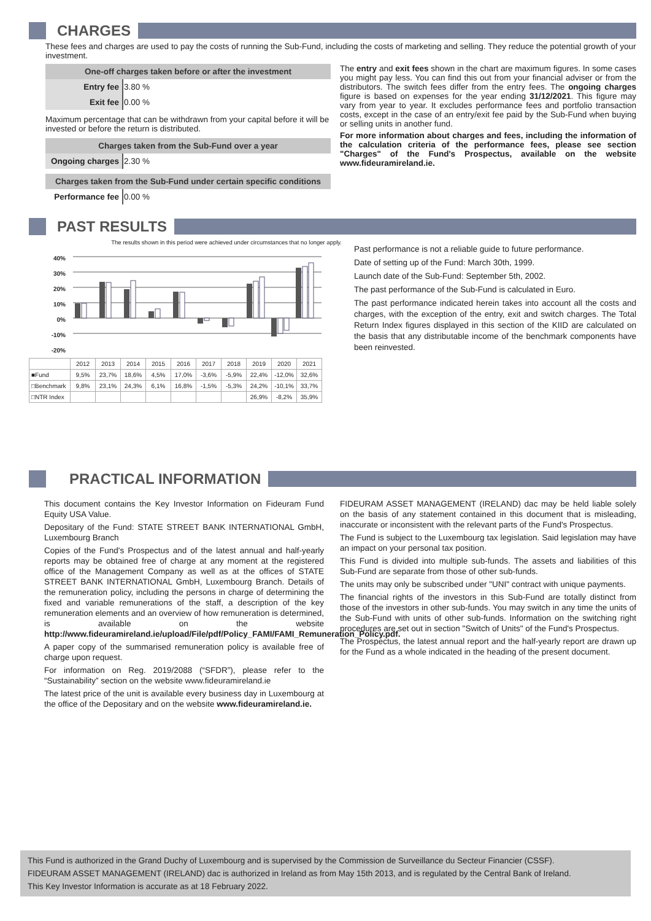CHARGES
These fees and charges are used to pay the costs of running the Sub-Fund, including the costs of marketing and selling. They reduce the potential growth of your investment.
| One-off charges taken before or after the investment | |
| --- | --- |
| Entry fee | 3.80 % |
| Exit fee | 0.00 % |
Maximum percentage that can be withdrawn from your capital before it will be invested or before the return is distributed.
| Charges taken from the Sub-Fund over a year | |
| --- | --- |
| Ongoing charges | 2.30 % |
| Charges taken from the Sub-Fund under certain specific conditions | |
| --- | --- |
| Performance fee | 0.00 % |
The entry and exit fees shown in the chart are maximum figures. In some cases you might pay less. You can find this out from your financial adviser or from the distributors. The switch fees differ from the entry fees. The ongoing charges figure is based on expenses for the year ending 31/12/2021. This figure may vary from year to year. It excludes performance fees and portfolio transaction costs, except in the case of an entry/exit fee paid by the Sub-Fund when buying or selling units in another fund.
For more information about charges and fees, including the information of the calculation criteria of the performance fees, please see section "Charges" of the Fund's Prospectus, available on the website www.fideuramireland.ie.
PAST RESULTS
The results shown in this period were achieved under circumstances that no longer apply.
40%
30%
20%
10%
0%
-10%
-20%
| | 2012 | 2013 | 2014 | 2015 | 2016 | 2017 | 2018 | 2019 | 2020 | 2021 |
| ■Fund | 9,5% | 23,7% | 18,6% | 4,5% | 17,0% | -3,6% | -5,9% | 22,4% | -12,0% | 32,6% |
| □Benchmark | 9,8% | 23,1% | 24,3% | 6,1% | 16,8% | -1,5% | -5,3% | 24,2% | -10,1% | 33,7% |
| □NTR Index | | | | | | | | 26,9% | -8,2% | 35,9% |
Past performance is not a reliable guide to future performance.
Date of setting up of the Fund: March 30th, 1999.
Launch date of the Sub-Fund: September 5th, 2002.
The past performance of the Sub-Fund is calculated in Euro.
The past performance indicated herein takes into account all the costs and charges, with the exception of the entry, exit and switch charges. The Total Return Index figures displayed in this section of the KIID are calculated on the basis that any distributable income of the benchmark components have been reinvested.
PRACTICAL INFORMATION
This document contains the Key Investor Information on Fideuram Fund Equity USA Value.
Depositary of the Fund: STATE STREET BANK INTERNATIONAL GmbH, Luxembourg Branch
Copies of the Fund's Prospectus and of the latest annual and half-yearly reports may be obtained free of charge at any moment at the registered office of the Management Company as well as at the offices of STATE STREET BANK INTERNATIONAL GmbH, Luxembourg Branch. Details of the remuneration policy, including the persons in charge of determining the fixed and variable remunerations of the staff, a description of the key remuneration elements and an overview of how remuneration is determined, is available on the website http://www.fideuramireland.ie/upload/File/pdf/Policy_FAMI/FAMI_Remuneration_Policy.pdf.
A paper copy of the summarised remuneration policy is available free of charge upon request.
For information on Reg. 2019/2088 (“SFDR”), please refer to the “Sustainability” section on the website www.fideuramireland.ie
The latest price of the unit is available every business day in Luxembourg at the office of the Depositary and on the website www.fideuramireland.ie.
FIDEURAM ASSET MANAGEMENT (IRELAND) dac may be held liable solely on the basis of any statement contained in this document that is misleading, inaccurate or inconsistent with the relevant parts of the Fund's Prospectus.
The Fund is subject to the Luxembourg tax legislation. Said legislation may have an impact on your personal tax position.
This Fund is divided into multiple sub-funds. The assets and liabilities of this Sub-Fund are separate from those of other sub-funds.
The units may only be subscribed under "UNI" contract with unique payments.
The financial rights of the investors in this Sub-Fund are totally distinct from those of the investors in other sub-funds. You may switch in any time the units of the Sub-Fund with units of other sub-funds. Information on the switching right procedures are set out in section "Switch of Units" of the Fund's Prospectus.
The Prospectus, the latest annual report and the half-yearly report are drawn up for the Fund as a whole indicated in the heading of the present document.
This Fund is authorized in the Grand Duchy of Luxembourg and is supervised by the Commission de Surveillance du Secteur Financier (CSSF).
FIDEURAM ASSET MANAGEMENT (IRELAND) dac is authorized in Ireland as from May 15th 2013, and is regulated by the Central Bank of Ireland.
This Key Investor Information is accurate as at 18 February 2022.